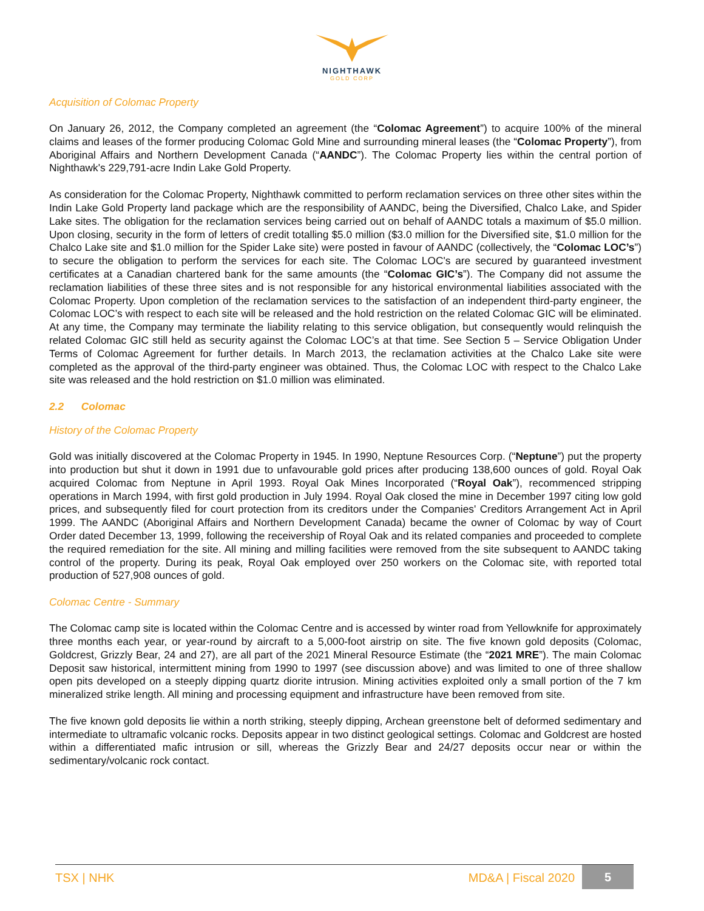NIGHTHAWK
GOLD CORP
Acquisition of Colomac Property
On January 26, 2012, the Company completed an agreement (the “Colomac Agreement”) to acquire 100% of the mineral claims and leases of the former producing Colomac Gold Mine and surrounding mineral leases (the “Colomac Property”), from Aboriginal Affairs and Northern Development Canada (“AANDC”). The Colomac Property lies within the central portion of Nighthawk's 229,791-acre Indin Lake Gold Property.
As consideration for the Colomac Property, Nighthawk committed to perform reclamation services on three other sites within the Indin Lake Gold Property land package which are the responsibility of AANDC, being the Diversified, Chalco Lake, and Spider Lake sites. The obligation for the reclamation services being carried out on behalf of AANDC totals a maximum of $5.0 million. Upon closing, security in the form of letters of credit totalling $5.0 million ($3.0 million for the Diversified site, $1.0 million for the Chalco Lake site and $1.0 million for the Spider Lake site) were posted in favour of AANDC (collectively, the “Colomac LOC’s”) to secure the obligation to perform the services for each site. The Colomac LOC's are secured by guaranteed investment certificates at a Canadian chartered bank for the same amounts (the “Colomac GIC’s”). The Company did not assume the reclamation liabilities of these three sites and is not responsible for any historical environmental liabilities associated with the Colomac Property. Upon completion of the reclamation services to the satisfaction of an independent third-party engineer, the Colomac LOC’s with respect to each site will be released and the hold restriction on the related Colomac GIC will be eliminated. At any time, the Company may terminate the liability relating to this service obligation, but consequently would relinquish the related Colomac GIC still held as security against the Colomac LOC’s at that time. See Section 5 – Service Obligation Under Terms of Colomac Agreement for further details. In March 2013, the reclamation activities at the Chalco Lake site were completed as the approval of the third-party engineer was obtained. Thus, the Colomac LOC with respect to the Chalco Lake site was released and the hold restriction on $1.0 million was eliminated.
2.2 Colomac
History of the Colomac Property
Gold was initially discovered at the Colomac Property in 1945. In 1990, Neptune Resources Corp. (“Neptune”) put the property into production but shut it down in 1991 due to unfavourable gold prices after producing 138,600 ounces of gold. Royal Oak acquired Colomac from Neptune in April 1993. Royal Oak Mines Incorporated (“Royal Oak”), recommenced stripping operations in March 1994, with first gold production in July 1994. Royal Oak closed the mine in December 1997 citing low gold prices, and subsequently filed for court protection from its creditors under the Companies' Creditors Arrangement Act in April 1999. The AANDC (Aboriginal Affairs and Northern Development Canada) became the owner of Colomac by way of Court Order dated December 13, 1999, following the receivership of Royal Oak and its related companies and proceeded to complete the required remediation for the site. All mining and milling facilities were removed from the site subsequent to AANDC taking control of the property. During its peak, Royal Oak employed over 250 workers on the Colomac site, with reported total production of 527,908 ounces of gold.
Colomac Centre - Summary
The Colomac camp site is located within the Colomac Centre and is accessed by winter road from Yellowknife for approximately three months each year, or year-round by aircraft to a 5,000-foot airstrip on site. The five known gold deposits (Colomac, Goldcrest, Grizzly Bear, 24 and 27), are all part of the 2021 Mineral Resource Estimate (the “2021 MRE”). The main Colomac Deposit saw historical, intermittent mining from 1990 to 1997 (see discussion above) and was limited to one of three shallow open pits developed on a steeply dipping quartz diorite intrusion. Mining activities exploited only a small portion of the 7 km mineralized strike length. All mining and processing equipment and infrastructure have been removed from site.
The five known gold deposits lie within a north striking, steeply dipping, Archean greenstone belt of deformed sedimentary and intermediate to ultramafic volcanic rocks. Deposits appear in two distinct geological settings. Colomac and Goldcrest are hosted within a differentiated mafic intrusion or sill, whereas the Grizzly Bear and 24/27 deposits occur near or within the sedimentary/volcanic rock contact.
TSX | NHK MD&A | Fiscal 2020
5